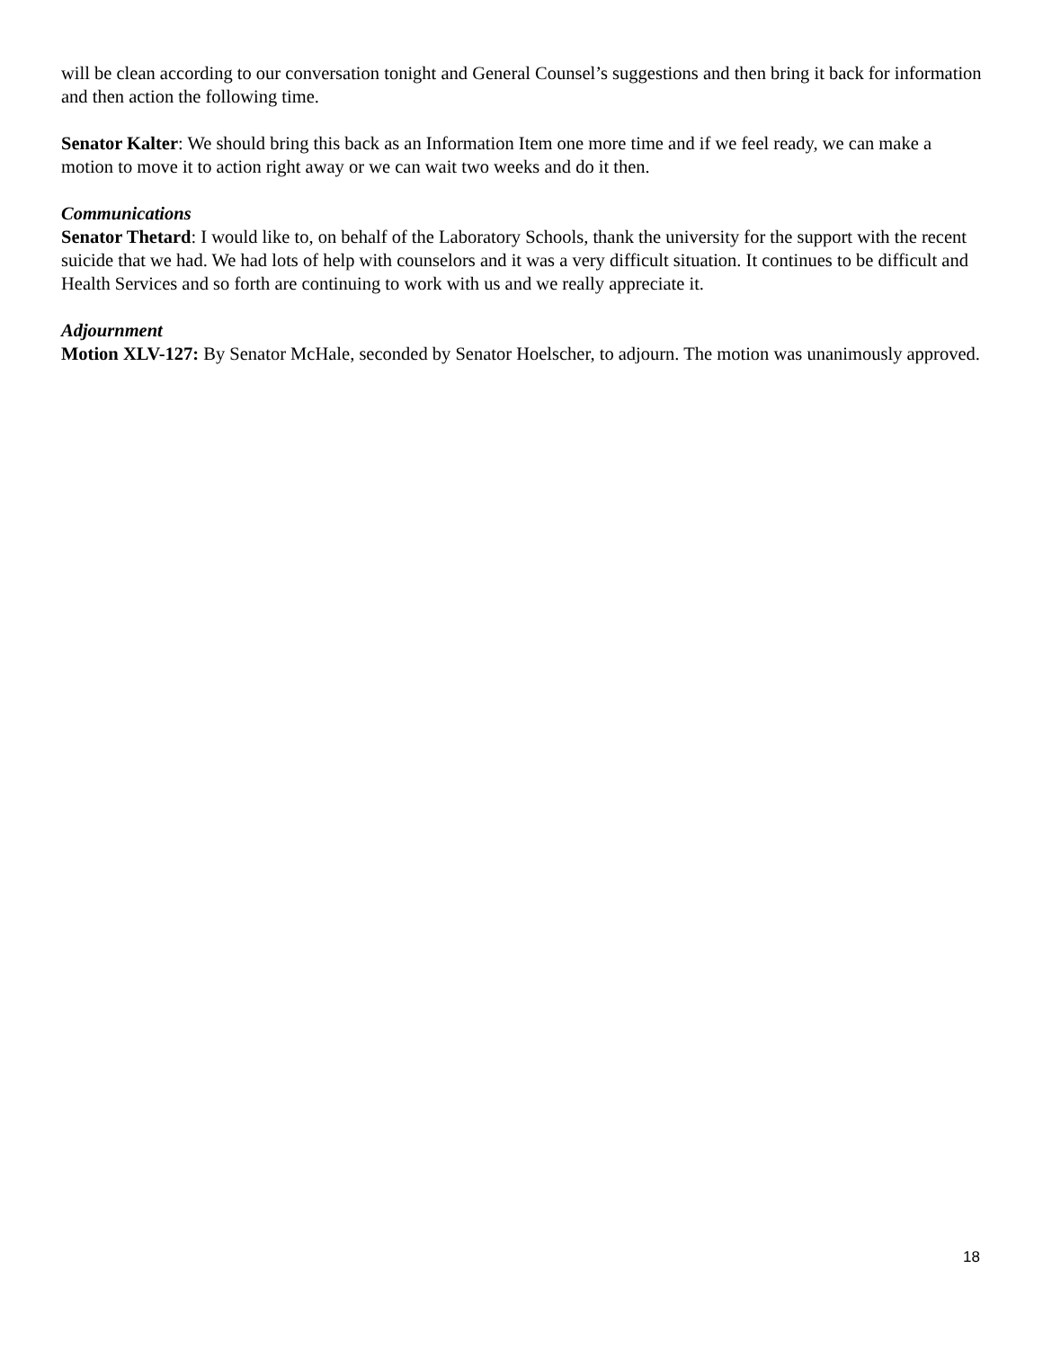will be clean according to our conversation tonight and General Counsel’s suggestions and then bring it back for information and then action the following time.
Senator Kalter: We should bring this back as an Information Item one more time and if we feel ready, we can make a motion to move it to action right away or we can wait two weeks and do it then.
Communications
Senator Thetard: I would like to, on behalf of the Laboratory Schools, thank the university for the support with the recent suicide that we had. We had lots of help with counselors and it was a very difficult situation. It continues to be difficult and Health Services and so forth are continuing to work with us and we really appreciate it.
Adjournment
Motion XLV-127: By Senator McHale, seconded by Senator Hoelscher, to adjourn. The motion was unanimously approved.
18